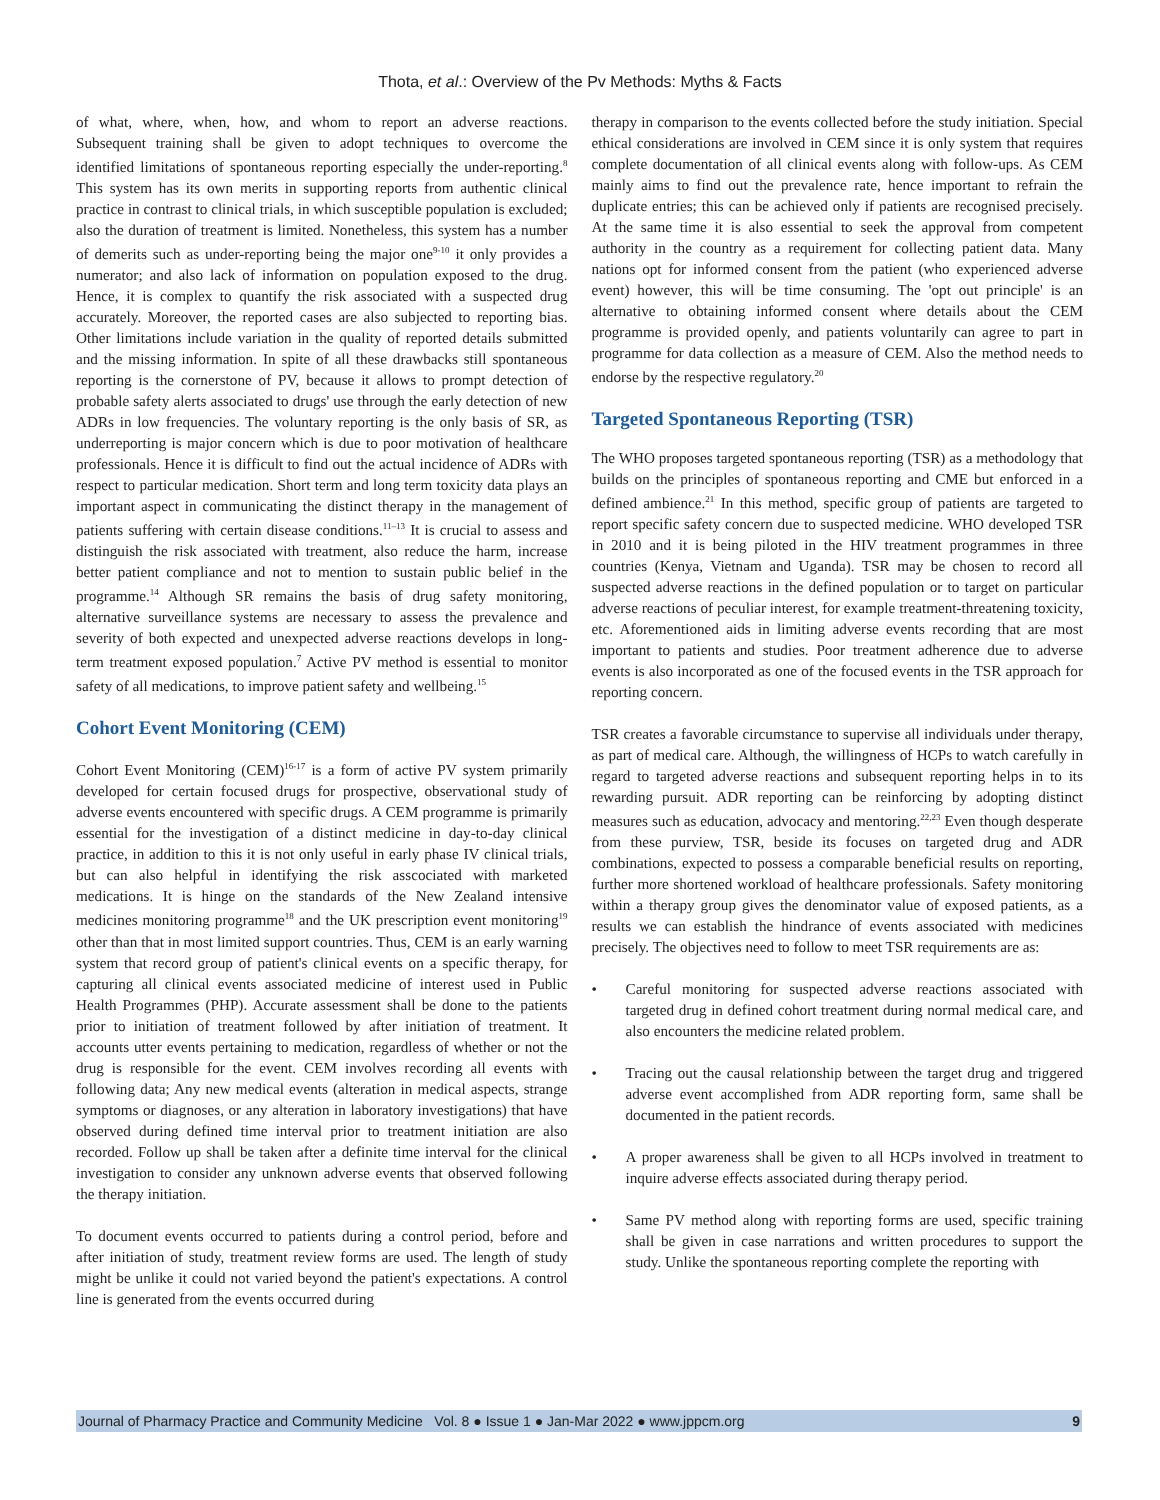Thota, et al.: Overview of the Pv Methods: Myths & Facts
of what, where, when, how, and whom to report an adverse reactions. Subsequent training shall be given to adopt techniques to overcome the identified limitations of spontaneous reporting especially the under-reporting.<sup>8</sup> This system has its own merits in supporting reports from authentic clinical practice in contrast to clinical trials, in which susceptible population is excluded; also the duration of treatment is limited. Nonetheless, this system has a number of demerits such as under-reporting being the major one<sup>9-10</sup> it only provides a numerator; and also lack of information on population exposed to the drug. Hence, it is complex to quantify the risk associated with a suspected drug accurately. Moreover, the reported cases are also subjected to reporting bias. Other limitations include variation in the quality of reported details submitted and the missing information. In spite of all these drawbacks still spontaneous reporting is the cornerstone of PV, because it allows to prompt detection of probable safety alerts associated to drugs' use through the early detection of new ADRs in low frequencies. The voluntary reporting is the only basis of SR, as underreporting is major concern which is due to poor motivation of healthcare professionals. Hence it is difficult to find out the actual incidence of ADRs with respect to particular medication. Short term and long term toxicity data plays an important aspect in communicating the distinct therapy in the management of patients suffering with certain disease conditions.<sup>11–13</sup> It is crucial to assess and distinguish the risk associated with treatment, also reduce the harm, increase better patient compliance and not to mention to sustain public belief in the programme.<sup>14</sup> Although SR remains the basis of drug safety monitoring, alternative surveillance systems are necessary to assess the prevalence and severity of both expected and unexpected adverse reactions develops in long-term treatment exposed population.<sup>7</sup> Active PV method is essential to monitor safety of all medications, to improve patient safety and wellbeing.<sup>15</sup>
Cohort Event Monitoring (CEM)
Cohort Event Monitoring (CEM)<sup>16-17</sup> is a form of active PV system primarily developed for certain focused drugs for prospective, observational study of adverse events encountered with specific drugs. A CEM programme is primarily essential for the investigation of a distinct medicine in day-to-day clinical practice, in addition to this it is not only useful in early phase IV clinical trials, but can also helpful in identifying the risk asscociated with marketed medications. It is hinge on the standards of the New Zealand intensive medicines monitoring programme<sup>18</sup> and the UK prescription event monitoring<sup>19</sup> other than that in most limited support countries. Thus, CEM is an early warning system that record group of patient's clinical events on a specific therapy, for capturing all clinical events associated medicine of interest used in Public Health Programmes (PHP). Accurate assessment shall be done to the patients prior to initiation of treatment followed by after initiation of treatment. It accounts utter events pertaining to medication, regardless of whether or not the drug is responsible for the event. CEM involves recording all events with following data; Any new medical events (alteration in medical aspects, strange symptoms or diagnoses, or any alteration in laboratory investigations) that have observed during defined time interval prior to treatment initiation are also recorded. Follow up shall be taken after a definite time interval for the clinical investigation to consider any unknown adverse events that observed following the therapy initiation.
To document events occurred to patients during a control period, before and after initiation of study, treatment review forms are used. The length of study might be unlike it could not varied beyond the patient's expectations. A control line is generated from the events occurred during
therapy in comparison to the events collected before the study initiation. Special ethical considerations are involved in CEM since it is only system that requires complete documentation of all clinical events along with follow-ups. As CEM mainly aims to find out the prevalence rate, hence important to refrain the duplicate entries; this can be achieved only if patients are recognised precisely. At the same time it is also essential to seek the approval from competent authority in the country as a requirement for collecting patient data. Many nations opt for informed consent from the patient (who experienced adverse event) however, this will be time consuming. The 'opt out principle' is an alternative to obtaining informed consent where details about the CEM programme is provided openly, and patients voluntarily can agree to part in programme for data collection as a measure of CEM. Also the method needs to endorse by the respective regulatory.<sup>20</sup>
Targeted Spontaneous Reporting (TSR)
The WHO proposes targeted spontaneous reporting (TSR) as a methodology that builds on the principles of spontaneous reporting and CME but enforced in a defined ambience.<sup>21</sup> In this method, specific group of patients are targeted to report specific safety concern due to suspected medicine. WHO developed TSR in 2010 and it is being piloted in the HIV treatment programmes in three countries (Kenya, Vietnam and Uganda). TSR may be chosen to record all suspected adverse reactions in the defined population or to target on particular adverse reactions of peculiar interest, for example treatment-threatening toxicity, etc. Aforementioned aids in limiting adverse events recording that are most important to patients and studies. Poor treatment adherence due to adverse events is also incorporated as one of the focused events in the TSR approach for reporting concern.
TSR creates a favorable circumstance to supervise all individuals under therapy, as part of medical care. Although, the willingness of HCPs to watch carefully in regard to targeted adverse reactions and subsequent reporting helps in to its rewarding pursuit. ADR reporting can be reinforcing by adopting distinct measures such as education, advocacy and mentoring.<sup>22,23</sup> Even though desperate from these purview, TSR, beside its focuses on targeted drug and ADR combinations, expected to possess a comparable beneficial results on reporting, further more shortened workload of healthcare professionals. Safety monitoring within a therapy group gives the denominator value of exposed patients, as a results we can establish the hindrance of events associated with medicines precisely. The objectives need to follow to meet TSR requirements are as:
• Careful monitoring for suspected adverse reactions associated with targeted drug in defined cohort treatment during normal medical care, and also encounters the medicine related problem.
• Tracing out the causal relationship between the target drug and triggered adverse event accomplished from ADR reporting form, same shall be documented in the patient records.
• A proper awareness shall be given to all HCPs involved in treatment to inquire adverse effects associated during therapy period.
• Same PV method along with reporting forms are used, specific training shall be given in case narrations and written procedures to support the study. Unlike the spontaneous reporting complete the reporting with
Journal of Pharmacy Practice and Community Medicine Vol. 8 ● Issue 1 ● Jan-Mar 2022 ● www.jppcm.org 9